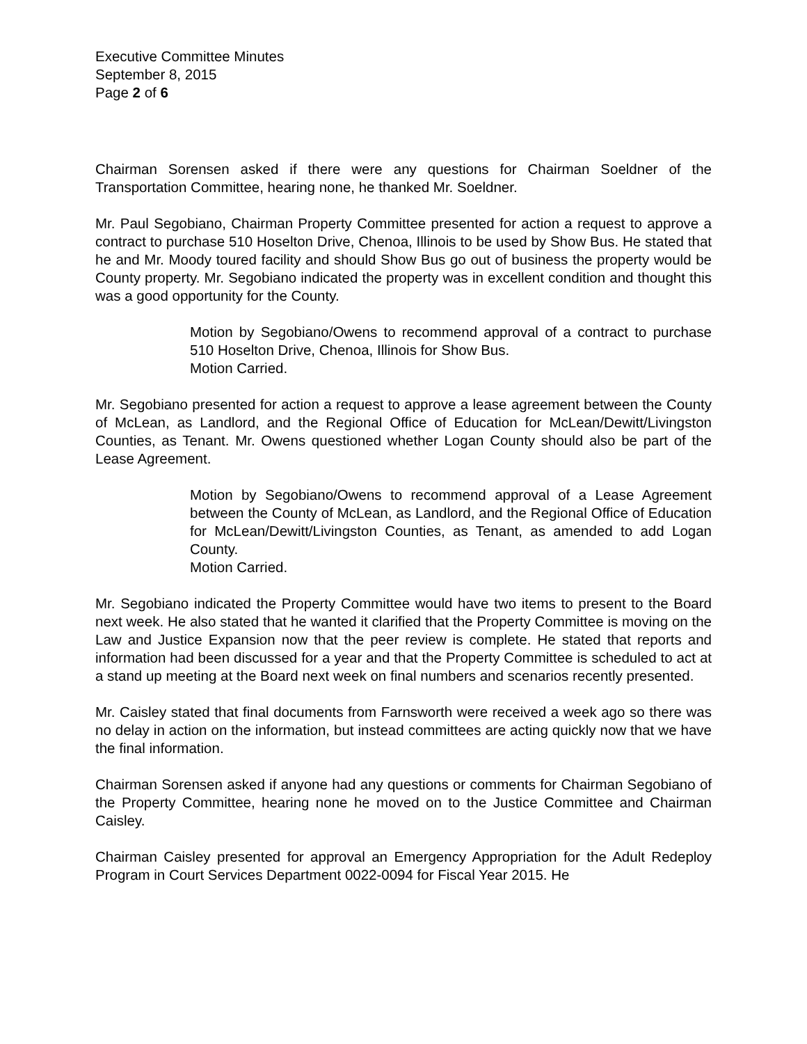Executive Committee Minutes
September 8, 2015
Page 2 of 6
Chairman Sorensen asked if there were any questions for Chairman Soeldner of the Transportation Committee, hearing none, he thanked Mr. Soeldner.
Mr. Paul Segobiano, Chairman Property Committee presented for action a request to approve a contract to purchase 510 Hoselton Drive, Chenoa, Illinois to be used by Show Bus. He stated that he and Mr. Moody toured facility and should Show Bus go out of business the property would be County property. Mr. Segobiano indicated the property was in excellent condition and thought this was a good opportunity for the County.
Motion by Segobiano/Owens to recommend approval of a contract to purchase 510 Hoselton Drive, Chenoa, Illinois for Show Bus.
Motion Carried.
Mr. Segobiano presented for action a request to approve a lease agreement between the County of McLean, as Landlord, and the Regional Office of Education for McLean/Dewitt/Livingston Counties, as Tenant. Mr. Owens questioned whether Logan County should also be part of the Lease Agreement.
Motion by Segobiano/Owens to recommend approval of a Lease Agreement between the County of McLean, as Landlord, and the Regional Office of Education for McLean/Dewitt/Livingston Counties, as Tenant, as amended to add Logan County.
Motion Carried.
Mr. Segobiano indicated the Property Committee would have two items to present to the Board next week. He also stated that he wanted it clarified that the Property Committee is moving on the Law and Justice Expansion now that the peer review is complete. He stated that reports and information had been discussed for a year and that the Property Committee is scheduled to act at a stand up meeting at the Board next week on final numbers and scenarios recently presented.
Mr. Caisley stated that final documents from Farnsworth were received a week ago so there was no delay in action on the information, but instead committees are acting quickly now that we have the final information.
Chairman Sorensen asked if anyone had any questions or comments for Chairman Segobiano of the Property Committee, hearing none he moved on to the Justice Committee and Chairman Caisley.
Chairman Caisley presented for approval an Emergency Appropriation for the Adult Redeploy Program in Court Services Department 0022-0094 for Fiscal Year 2015. He